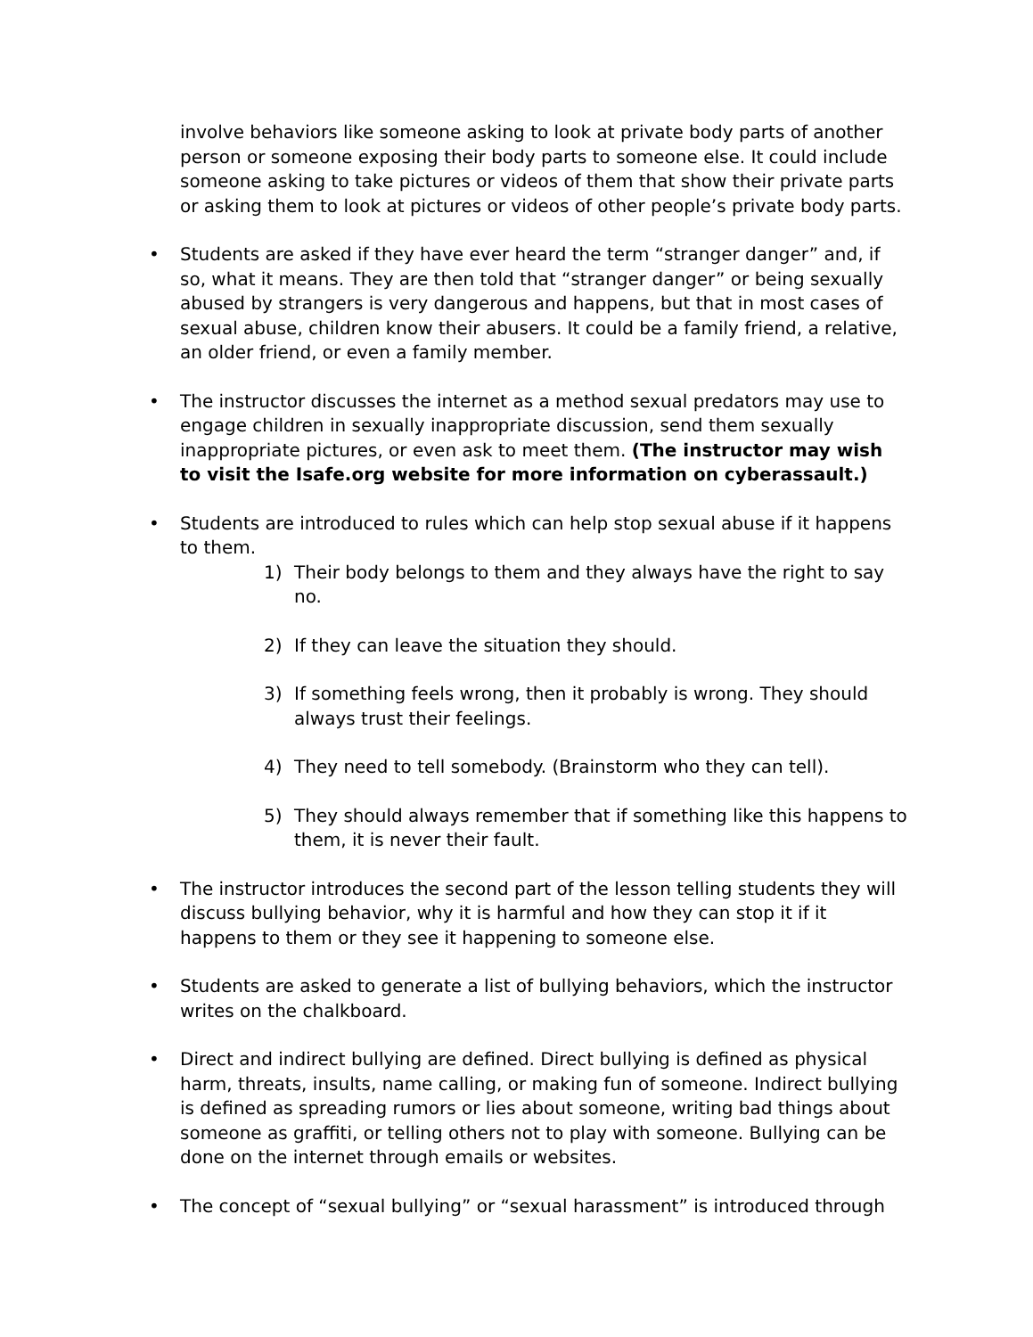involve behaviors like someone asking to look at private body parts of another person or someone exposing their body parts to someone else. It could include someone asking to take pictures or videos of them that show their private parts or asking them to look at pictures or videos of other people’s private body parts.
• Students are asked if they have ever heard the term “stranger danger” and, if so, what it means. They are then told that “stranger danger” or being sexually abused by strangers is very dangerous and happens, but that in most cases of sexual abuse, children know their abusers. It could be a family friend, a relative, an older friend, or even a family member.
• The instructor discusses the internet as a method sexual predators may use to engage children in sexually inappropriate discussion, send them sexually inappropriate pictures, or even ask to meet them. (The instructor may wish to visit the Isafe.org website for more information on cyberassault.)
• Students are introduced to rules which can help stop sexual abuse if it happens to them.
1) Their body belongs to them and they always have the right to say no.
2) If they can leave the situation they should.
3) If something feels wrong, then it probably is wrong. They should always trust their feelings.
4) They need to tell somebody. (Brainstorm who they can tell).
5) They should always remember that if something like this happens to them, it is never their fault.
• The instructor introduces the second part of the lesson telling students they will discuss bullying behavior, why it is harmful and how they can stop it if it happens to them or they see it happening to someone else.
• Students are asked to generate a list of bullying behaviors, which the instructor writes on the chalkboard.
• Direct and indirect bullying are defined. Direct bullying is defined as physical harm, threats, insults, name calling, or making fun of someone. Indirect bullying is defined as spreading rumors or lies about someone, writing bad things about someone as graffiti, or telling others not to play with someone. Bullying can be done on the internet through emails or websites.
• The concept of “sexual bullying” or “sexual harassment” is introduced through